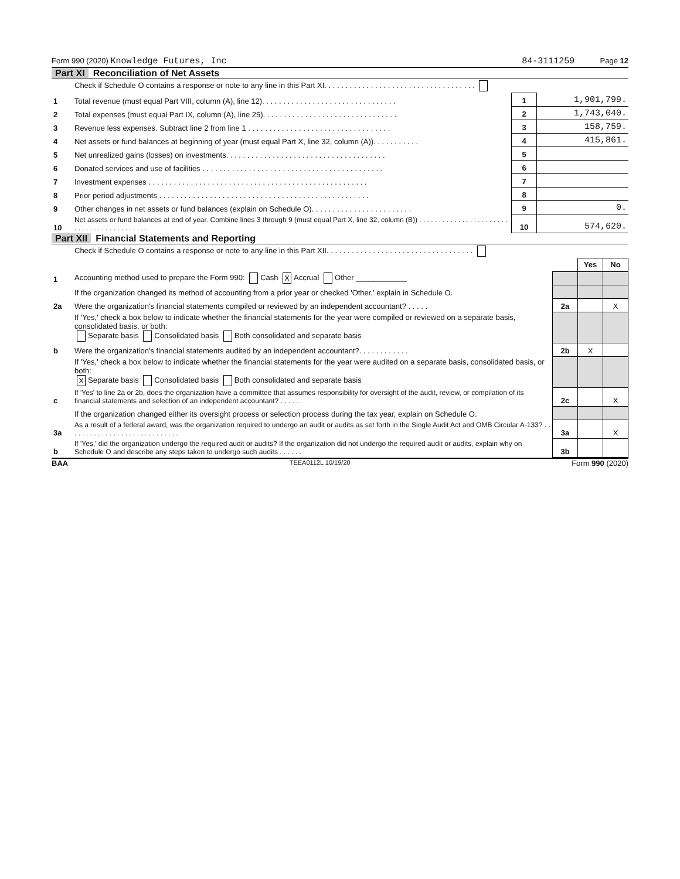Form 990 (2020) Knowledge Futures, Inc
84-3111259 Page 12
Part XI Reconciliation of Net Assets
| | Check if Schedule O contains a response or note to any line in this Part XI. . . . . . . . . . . . . . . . . . . . . . . . . . . . . . . . . . . . | | |
| 1 | Total revenue (must equal Part VIII, column (A), line 12). . . . . . . . . . . . . . . . . . . . . . . . . . . . . . . . | 1 | 1,901,799. |
| 2 | Total expenses (must equal Part IX, column (A), line 25). . . . . . . . . . . . . . . . . . . . . . . . . . . . . . . . | 2 | 1,743,040. |
| 3 | Revenue less expenses. Subtract line 2 from line 1 . . . . . . . . . . . . . . . . . . . . . . . . . . . . . . . . . . | 3 | 158,759. |
| 4 | Net assets or fund balances at beginning of year (must equal Part X, line 32, column (A)). . . . . . . . . . . | 4 | 415,861. |
| 5 | Net unrealized gains (losses) on investments. . . . . . . . . . . . . . . . . . . . . . . . . . . . . . . . . . . . . . | 5 | |
| 6 | Donated services and use of facilities . . . . . . . . . . . . . . . . . . . . . . . . . . . . . . . . . . . . . . . . . . . | 6 | |
| 7 | Investment expenses . . . . . . . . . . . . . . . . . . . . . . . . . . . . . . . . . . . . . . . . . . . . . . . . . . . . | 7 | |
| 8 | Prior period adjustments . . . . . . . . . . . . . . . . . . . . . . . . . . . . . . . . . . . . . . . . . . . . . . . . . . | 8 | |
| 9 | Other changes in net assets or fund balances (explain on Schedule O). . . . . . . . . . . . . . . . . . . . . . . . | 9 | 0. |
| 10 | Net assets or fund balances at end of year. Combine lines 3 through 9 (must equal Part X, line 32, column (B)) . . . . . . . . . . . . . . . . . . . . . . . . . . . . . . . . . . . . . . . . . . | 10 | 574,620. |
Part XII Financial Statements and Reporting
| | Check if Schedule O contains a response or note to any line in this Part XII. . . . . . . . . . . . . . . . . . . . . . . . . . . . . . . . . . . | | | |
| | | | Yes | No |
| 1 | Accounting method used to prepare the Form 990: Cash X Accrual Other ____________ | | | |
| | If the organization changed its method of accounting from a prior year or checked 'Other,' explain in Schedule O. | | | |
| 2a | Were the organization's financial statements compiled or reviewed by an independent accountant? . . . . . | 2a | | X |
| | If 'Yes,' check a box below to indicate whether the financial statements for the year were compiled or reviewed on a separate basis, consolidated basis, or both: Separate basis Consolidated basis Both consolidated and separate basis | | | |
| b | Were the organization's financial statements audited by an independent accountant?. . . . . . . . . . . . | 2b | X | |
| | If 'Yes,' check a box below to indicate whether the financial statements for the year were audited on a separate basis, consolidated basis, or both: X Separate basis Consolidated basis Both consolidated and separate basis | | | |
| c | If 'Yes' to line 2a or 2b, does the organization have a committee that assumes responsibility for oversight of the audit, review, or compilation of its financial statements and selection of an independent accountant? . . . . . . | 2c | | X |
| | If the organization changed either its oversight process or selection process during the tax year, explain on Schedule O. | | | |
| 3a | As a result of a federal award, was the organization required to undergo an audit or audits as set forth in the Single Audit Act and OMB Circular A-133? . . . . . . . . . . . . . . . . . . . . . . . . . . . . . | 3a | | X |
| b | If 'Yes,' did the organization undergo the required audit or audits? If the organization did not undergo the required audit or audits, explain why on Schedule O and describe any steps taken to undergo such audits . . . . . . | 3b | | |
BAA TEEA0112L 10/19/20 Form 990 (2020)